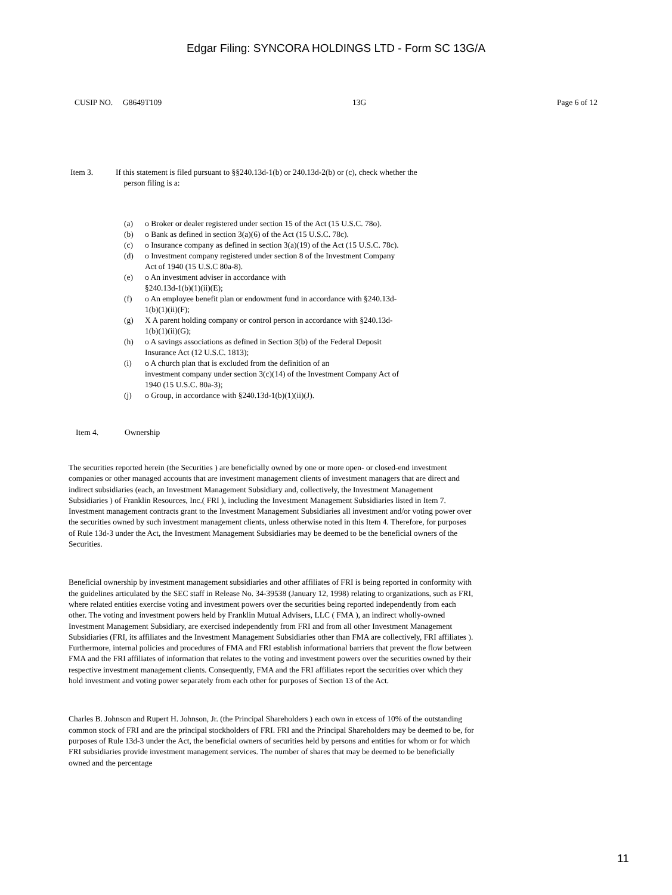Edgar Filing: SYNCORA HOLDINGS LTD - Form SC 13G/A
CUSIP NO. G8649T109 13G Page 6 of 12
Item 3. If this statement is filed pursuant to §§240.13d-1(b) or 240.13d-2(b) or (c), check whether the
person filing is a:
(a) o Broker or dealer registered under section 15 of the Act (15 U.S.C. 78o).
(b) o Bank as defined in section 3(a)(6) of the Act (15 U.S.C. 78c).
(c) o Insurance company as defined in section 3(a)(19) of the Act (15 U.S.C. 78c).
(d) o Investment company registered under section 8 of the Investment Company Act of 1940 (15 U.S.C 80a-8).
(e) o An investment adviser in accordance with
§240.13d-1(b)(1)(ii)(E);
(f) o An employee benefit plan or endowment fund in accordance with §240.13d-1(b)(1)(ii)(F);
(g) X A parent holding company or control person in accordance with §240.13d-1(b)(1)(ii)(G);
(h) o A savings associations as defined in Section 3(b) of the Federal Deposit Insurance Act (12 U.S.C. 1813);
(i) o A church plan that is excluded from the definition of an
investment company under section 3(c)(14) of the Investment Company Act of 1940 (15 U.S.C. 80a-3);
(j) o Group, in accordance with §240.13d-1(b)(1)(ii)(J).
Item 4. Ownership
The securities reported herein (the Securities ) are beneficially owned by one or more open- or closed-end investment companies or other managed accounts that are investment management clients of investment managers that are direct and indirect subsidiaries (each, an Investment Management Subsidiary and, collectively, the Investment Management Subsidiaries ) of Franklin Resources, Inc.( FRI ), including the Investment Management Subsidiaries listed in Item 7. Investment management contracts grant to the Investment Management Subsidiaries all investment and/or voting power over the securities owned by such investment management clients, unless otherwise noted in this Item 4. Therefore, for purposes of Rule 13d-3 under the Act, the Investment Management Subsidiaries may be deemed to be the beneficial owners of the Securities.
Beneficial ownership by investment management subsidiaries and other affiliates of FRI is being reported in conformity with the guidelines articulated by the SEC staff in Release No. 34-39538 (January 12, 1998) relating to organizations, such as FRI, where related entities exercise voting and investment powers over the securities being reported independently from each other. The voting and investment powers held by Franklin Mutual Advisers, LLC ( FMA ), an indirect wholly-owned Investment Management Subsidiary, are exercised independently from FRI and from all other Investment Management Subsidiaries (FRI, its affiliates and the Investment Management Subsidiaries other than FMA are collectively, FRI affiliates ). Furthermore, internal policies and procedures of FMA and FRI establish informational barriers that prevent the flow between FMA and the FRI affiliates of information that relates to the voting and investment powers over the securities owned by their respective investment management clients. Consequently, FMA and the FRI affiliates report the securities over which they hold investment and voting power separately from each other for purposes of Section 13 of the Act.
Charles B. Johnson and Rupert H. Johnson, Jr. (the Principal Shareholders ) each own in excess of 10% of the outstanding common stock of FRI and are the principal stockholders of FRI. FRI and the Principal Shareholders may be deemed to be, for purposes of Rule 13d-3 under the Act, the beneficial owners of securities held by persons and entities for whom or for which FRI subsidiaries provide investment management services. The number of shares that may be deemed to be beneficially owned and the percentage
11